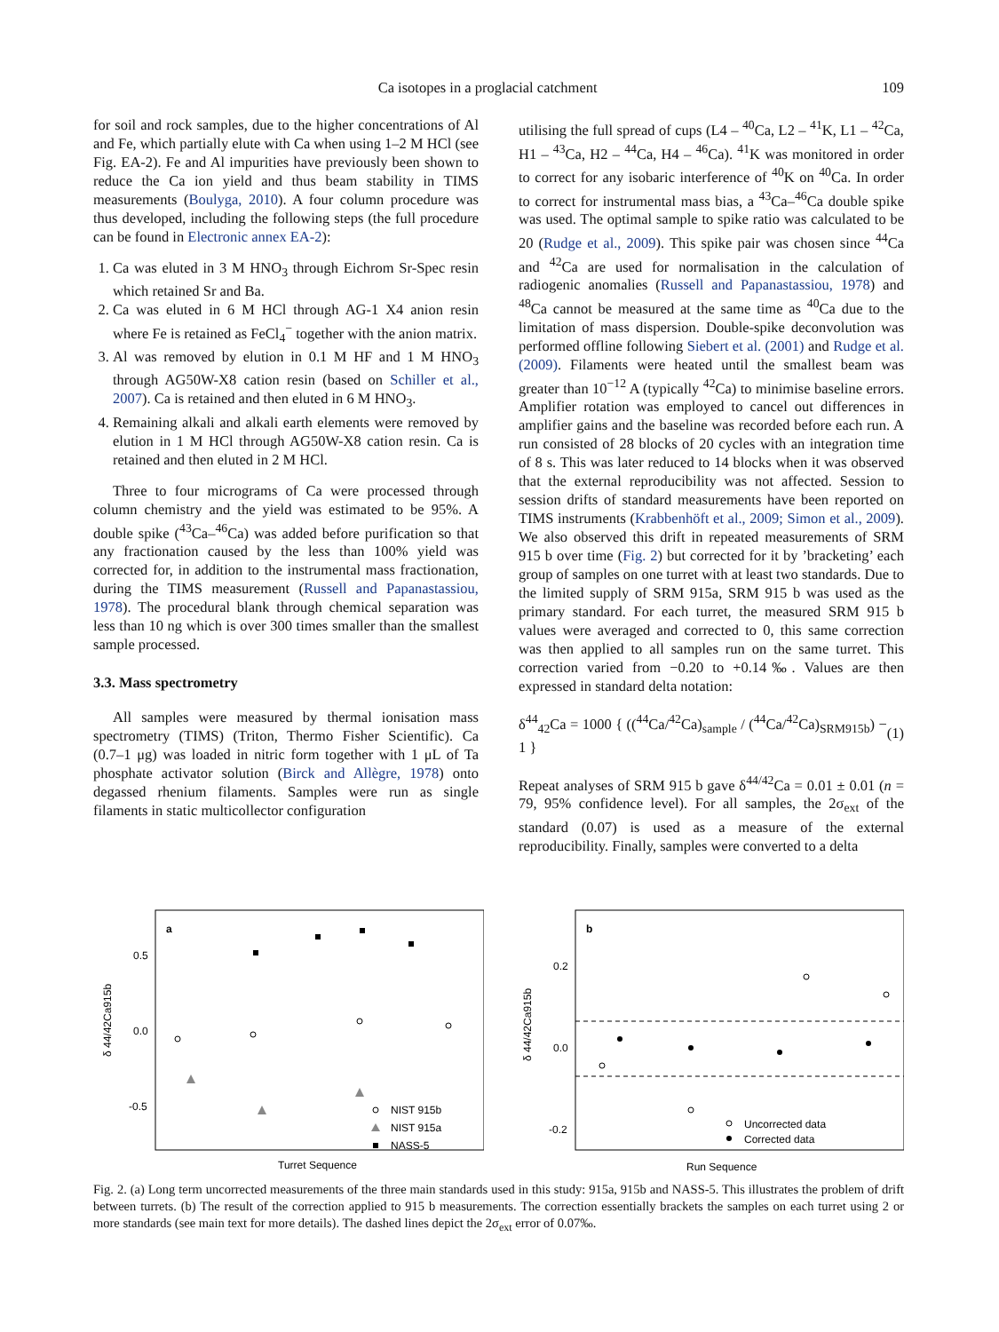Ca isotopes in a proglacial catchment 109
for soil and rock samples, due to the higher concentrations of Al and Fe, which partially elute with Ca when using 1–2 M HCl (see Fig. EA-2). Fe and Al impurities have previously been shown to reduce the Ca ion yield and thus beam stability in TIMS measurements (Boulyga, 2010). A four column procedure was thus developed, including the following steps (the full procedure can be found in Electronic annex EA-2):
1. Ca was eluted in 3 M HNO<sub>3</sub> through Eichrom Sr-Spec resin which retained Sr and Ba.
2. Ca was eluted in 6 M HCl through AG-1 X4 anion resin where Fe is retained as FeCl<sub>4</sub><sup>−</sup> together with the anion matrix.
3. Al was removed by elution in 0.1 M HF and 1 M HNO<sub>3</sub> through AG50W-X8 cation resin (based on Schiller et al., 2007). Ca is retained and then eluted in 6 M HNO<sub>3</sub>.
4. Remaining alkali and alkali earth elements were removed by elution in 1 M HCl through AG50W-X8 cation resin. Ca is retained and then eluted in 2 M HCl.
Three to four micrograms of Ca were processed through column chemistry and the yield was estimated to be 95%. A double spike (<sup>43</sup>Ca–<sup>46</sup>Ca) was added before purification so that any fractionation caused by the less than 100% yield was corrected for, in addition to the instrumental mass fractionation, during the TIMS measurement (Russell and Papanastassiou, 1978). The procedural blank through chemical separation was less than 10 ng which is over 300 times smaller than the smallest sample processed.
3.3. Mass spectrometry
All samples were measured by thermal ionisation mass spectrometry (TIMS) (Triton, Thermo Fisher Scientific). Ca (0.7–1 μg) was loaded in nitric form together with 1 μL of Ta phosphate activator solution (Birck and Allègre, 1978) onto degassed rhenium filaments. Samples were run as single filaments in static multicollector configuration
utilising the full spread of cups (L4 – <sup>40</sup>Ca, L2 – <sup>41</sup>K, L1 – <sup>42</sup>Ca, H1 – <sup>43</sup>Ca, H2 – <sup>44</sup>Ca, H4 – <sup>46</sup>Ca). <sup>41</sup>K was monitored in order to correct for any isobaric interference of <sup>40</sup>K on <sup>40</sup>Ca. In order to correct for instrumental mass bias, a <sup>43</sup>Ca–<sup>46</sup>Ca double spike was used. The optimal sample to spike ratio was calculated to be 20 (Rudge et al., 2009). This spike pair was chosen since <sup>44</sup>Ca and <sup>42</sup>Ca are used for normalisation in the calculation of radiogenic anomalies (Russell and Papanastassiou, 1978) and <sup>48</sup>Ca cannot be measured at the same time as <sup>40</sup>Ca due to the limitation of mass dispersion. Double-spike deconvolution was performed offline following Siebert et al. (2001) and Rudge et al. (2009). Filaments were heated until the smallest beam was greater than 10<sup>−12</sup> A (typically <sup>42</sup>Ca) to minimise baseline errors. Amplifier rotation was employed to cancel out differences in amplifier gains and the baseline was recorded before each run. A run consisted of 28 blocks of 20 cycles with an integration time of 8 s. This was later reduced to 14 blocks when it was observed that the external reproducibility was not affected. Session to session drifts of standard measurements have been reported on TIMS instruments (Krabbenhöft et al., 2009; Simon et al., 2009). We also observed this drift in repeated measurements of SRM 915 b over time (Fig. 2) but corrected for it by ’bracketing’ each group of samples on one turret with at least two standards. Due to the limited supply of SRM 915a, SRM 915 b was used as the primary standard. For each turret, the measured SRM 915 b values were averaged and corrected to 0, this same correction was then applied to all samples run on the same turret. This correction varied from −0.20 to +0.14‰. Values are then expressed in standard delta notation:
δ<sup>44</sup><sub>42</sub>Ca = 1000 { ((<sup>44</sup>Ca/<sup>42</sup>Ca)<sub>sample</sub> / (<sup>44</sup>Ca/<sup>42</sup>Ca)<sub>SRM915b</sub>) − 1 } (1)
Repeat analyses of SRM 915 b gave δ<sup>44/42</sup>Ca = 0.01 ± 0.01 (n = 79, 95% confidence level). For all samples, the 2σ<sub>ext</sub> of the standard (0.07) is used as a measure of the external reproducibility. Finally, samples were converted to a delta
a
0.5
0.0
-0.5
δ 44/42Ca915b
Turret Sequence
NIST 915b
NIST 915a
NASS-5
b
0.2
0.0
-0.2
δ 44/42Ca915b
Uncorrected data
Corrected data
Run Sequence
Fig. 2. (a) Long term uncorrected measurements of the three main standards used in this study: 915a, 915b and NASS-5. This illustrates the problem of drift between turrets. (b) The result of the correction applied to 915 b measurements. The correction essentially brackets the samples on each turret using 2 or more standards (see main text for more details). The dashed lines depict the 2σ<sub>ext</sub> error of 0.07‰.